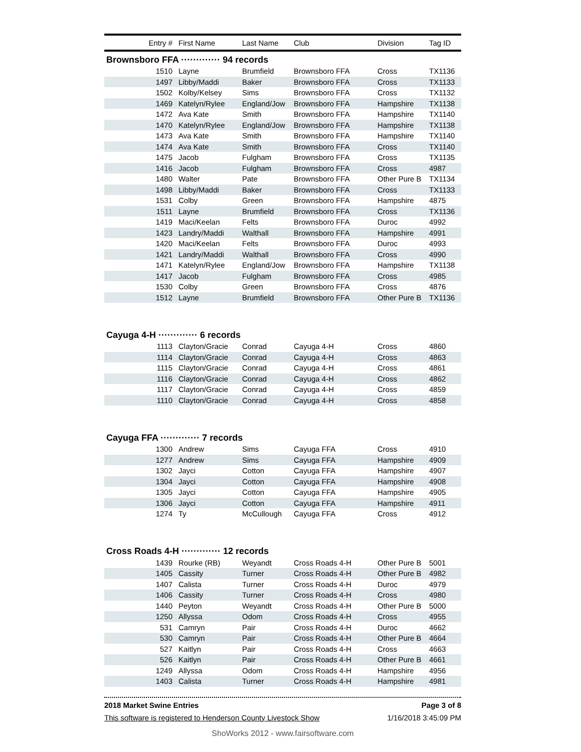| Entry # | First Name | Last Name | Club | Division | Tag ID |
| --- | --- | --- | --- | --- | --- |
| Brownsboro FFA ············· 94 records | | | | | |
| 1510 | Layne | Brumfield | Brownsboro FFA | Cross | TX1136 |
| 1497 | Libby/Maddi | Baker | Brownsboro FFA | Cross | TX1133 |
| 1502 | Kolby/Kelsey | Sims | Brownsboro FFA | Cross | TX1132 |
| 1469 | Katelyn/Rylee | England/Jow | Brownsboro FFA | Hampshire | TX1138 |
| 1472 | Ava Kate | Smith | Brownsboro FFA | Hampshire | TX1140 |
| 1470 | Katelyn/Rylee | England/Jow | Brownsboro FFA | Hampshire | TX1138 |
| 1473 | Ava Kate | Smith | Brownsboro FFA | Hampshire | TX1140 |
| 1474 | Ava Kate | Smith | Brownsboro FFA | Cross | TX1140 |
| 1475 | Jacob | Fulgham | Brownsboro FFA | Cross | TX1135 |
| 1416 | Jacob | Fulgham | Brownsboro FFA | Cross | 4987 |
| 1480 | Walter | Pate | Brownsboro FFA | Other Pure B | TX1134 |
| 1498 | Libby/Maddi | Baker | Brownsboro FFA | Cross | TX1133 |
| 1531 | Colby | Green | Brownsboro FFA | Hampshire | 4875 |
| 1511 | Layne | Brumfield | Brownsboro FFA | Cross | TX1136 |
| 1419 | Maci/Keelan | Felts | Brownsboro FFA | Duroc | 4992 |
| 1423 | Landry/Maddi | Walthall | Brownsboro FFA | Hampshire | 4991 |
| 1420 | Maci/Keelan | Felts | Brownsboro FFA | Duroc | 4993 |
| 1421 | Landry/Maddi | Walthall | Brownsboro FFA | Cross | 4990 |
| 1471 | Katelyn/Rylee | England/Jow | Brownsboro FFA | Hampshire | TX1138 |
| 1417 | Jacob | Fulgham | Brownsboro FFA | Cross | 4985 |
| 1530 | Colby | Green | Brownsboro FFA | Cross | 4876 |
| 1512 | Layne | Brumfield | Brownsboro FFA | Other Pure B | TX1136 |
| Cayuga 4-H ············· 6 records | | | | | |
| 1113 | Clayton/Gracie | Conrad | Cayuga 4-H | Cross | 4860 |
| 1114 | Clayton/Gracie | Conrad | Cayuga 4-H | Cross | 4863 |
| 1115 | Clayton/Gracie | Conrad | Cayuga 4-H | Cross | 4861 |
| 1116 | Clayton/Gracie | Conrad | Cayuga 4-H | Cross | 4862 |
| 1117 | Clayton/Gracie | Conrad | Cayuga 4-H | Cross | 4859 |
| 1110 | Clayton/Gracie | Conrad | Cayuga 4-H | Cross | 4858 |
| Cayuga FFA ············· 7 records | | | | | |
| 1300 | Andrew | Sims | Cayuga FFA | Cross | 4910 |
| 1277 | Andrew | Sims | Cayuga FFA | Hampshire | 4909 |
| 1302 | Jayci | Cotton | Cayuga FFA | Hampshire | 4907 |
| 1304 | Jayci | Cotton | Cayuga FFA | Hampshire | 4908 |
| 1305 | Jayci | Cotton | Cayuga FFA | Hampshire | 4905 |
| 1306 | Jayci | Cotton | Cayuga FFA | Hampshire | 4911 |
| 1274 | Ty | McCullough | Cayuga FFA | Cross | 4912 |
| Cross Roads 4-H ············· 12 records | | | | | |
| 1439 | Rourke (RB) | Weyandt | Cross Roads 4-H | Other Pure B | 5001 |
| 1405 | Cassity | Turner | Cross Roads 4-H | Other Pure B | 4982 |
| 1407 | Calista | Turner | Cross Roads 4-H | Duroc | 4979 |
| 1406 | Cassity | Turner | Cross Roads 4-H | Cross | 4980 |
| 1440 | Peyton | Weyandt | Cross Roads 4-H | Other Pure B | 5000 |
| 1250 | Allyssa | Odom | Cross Roads 4-H | Cross | 4955 |
| 531 | Camryn | Pair | Cross Roads 4-H | Duroc | 4662 |
| 530 | Camryn | Pair | Cross Roads 4-H | Other Pure B | 4664 |
| 527 | Kaitlyn | Pair | Cross Roads 4-H | Cross | 4663 |
| 526 | Kaitlyn | Pair | Cross Roads 4-H | Other Pure B | 4661 |
| 1249 | Allyssa | Odom | Cross Roads 4-H | Hampshire | 4956 |
| 1403 | Calista | Turner | Cross Roads 4-H | Hampshire | 4981 |
2018 Market Swine Entries Page 3 of 8
This software is registered to Henderson County Livestock Show 1/16/2018 3:45:09 PM
ShoWorks 2012 - www.fairsoftware.com